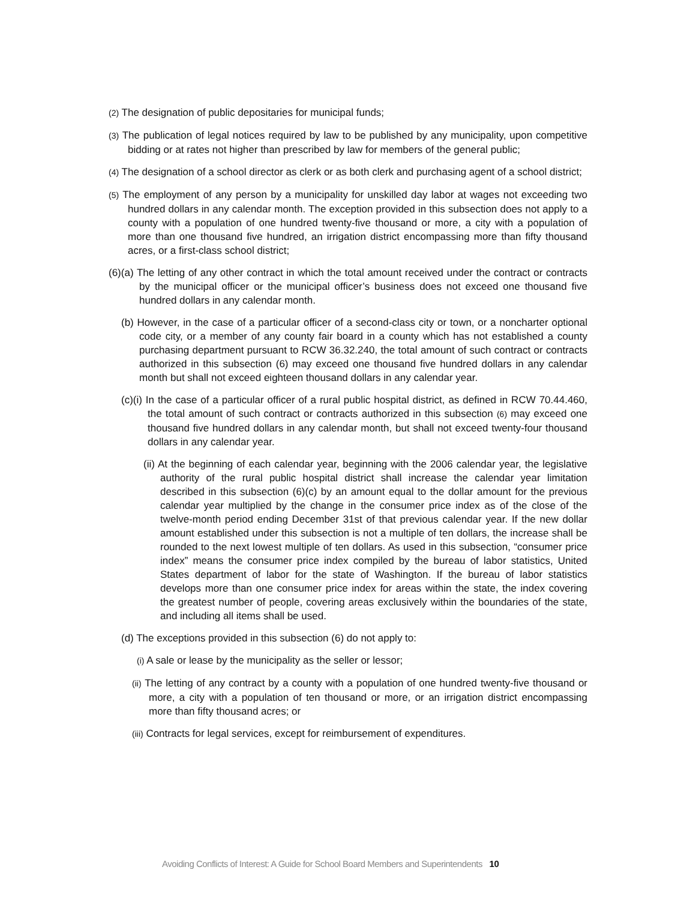(2) The designation of public depositaries for municipal funds;
(3) The publication of legal notices required by law to be published by any municipality, upon competitive bidding or at rates not higher than prescribed by law for members of the general public;
(4) The designation of a school director as clerk or as both clerk and purchasing agent of a school district;
(5) The employment of any person by a municipality for unskilled day labor at wages not exceeding two hundred dollars in any calendar month. The exception provided in this subsection does not apply to a county with a population of one hundred twenty-five thousand or more, a city with a population of more than one thousand five hundred, an irrigation district encompassing more than fifty thousand acres, or a first-class school district;
(6)(a) The letting of any other contract in which the total amount received under the contract or contracts by the municipal officer or the municipal officer’s business does not exceed one thousand five hundred dollars in any calendar month.
(b) However, in the case of a particular officer of a second-class city or town, or a noncharter optional code city, or a member of any county fair board in a county which has not established a county purchasing department pursuant to RCW 36.32.240, the total amount of such contract or contracts authorized in this subsection (6) may exceed one thousand five hundred dollars in any calendar month but shall not exceed eighteen thousand dollars in any calendar year.
(c)(i) In the case of a particular officer of a rural public hospital district, as defined in RCW 70.44.460, the total amount of such contract or contracts authorized in this subsection (6) may exceed one thousand five hundred dollars in any calendar month, but shall not exceed twenty-four thousand dollars in any calendar year.
(ii) At the beginning of each calendar year, beginning with the 2006 calendar year, the legislative authority of the rural public hospital district shall increase the calendar year limitation described in this subsection (6)(c) by an amount equal to the dollar amount for the previous calendar year multiplied by the change in the consumer price index as of the close of the twelve-month period ending December 31st of that previous calendar year. If the new dollar amount established under this subsection is not a multiple of ten dollars, the increase shall be rounded to the next lowest multiple of ten dollars. As used in this subsection, “consumer price index” means the consumer price index compiled by the bureau of labor statistics, United States department of labor for the state of Washington. If the bureau of labor statistics develops more than one consumer price index for areas within the state, the index covering the greatest number of people, covering areas exclusively within the boundaries of the state, and including all items shall be used.
(d) The exceptions provided in this subsection (6) do not apply to:
(i) A sale or lease by the municipality as the seller or lessor;
(ii) The letting of any contract by a county with a population of one hundred twenty-five thousand or more, a city with a population of ten thousand or more, or an irrigation district encompassing more than fifty thousand acres; or
(iii) Contracts for legal services, except for reimbursement of expenditures.
Avoiding Conflicts of Interest: A Guide for School Board Members and Superintendents 10